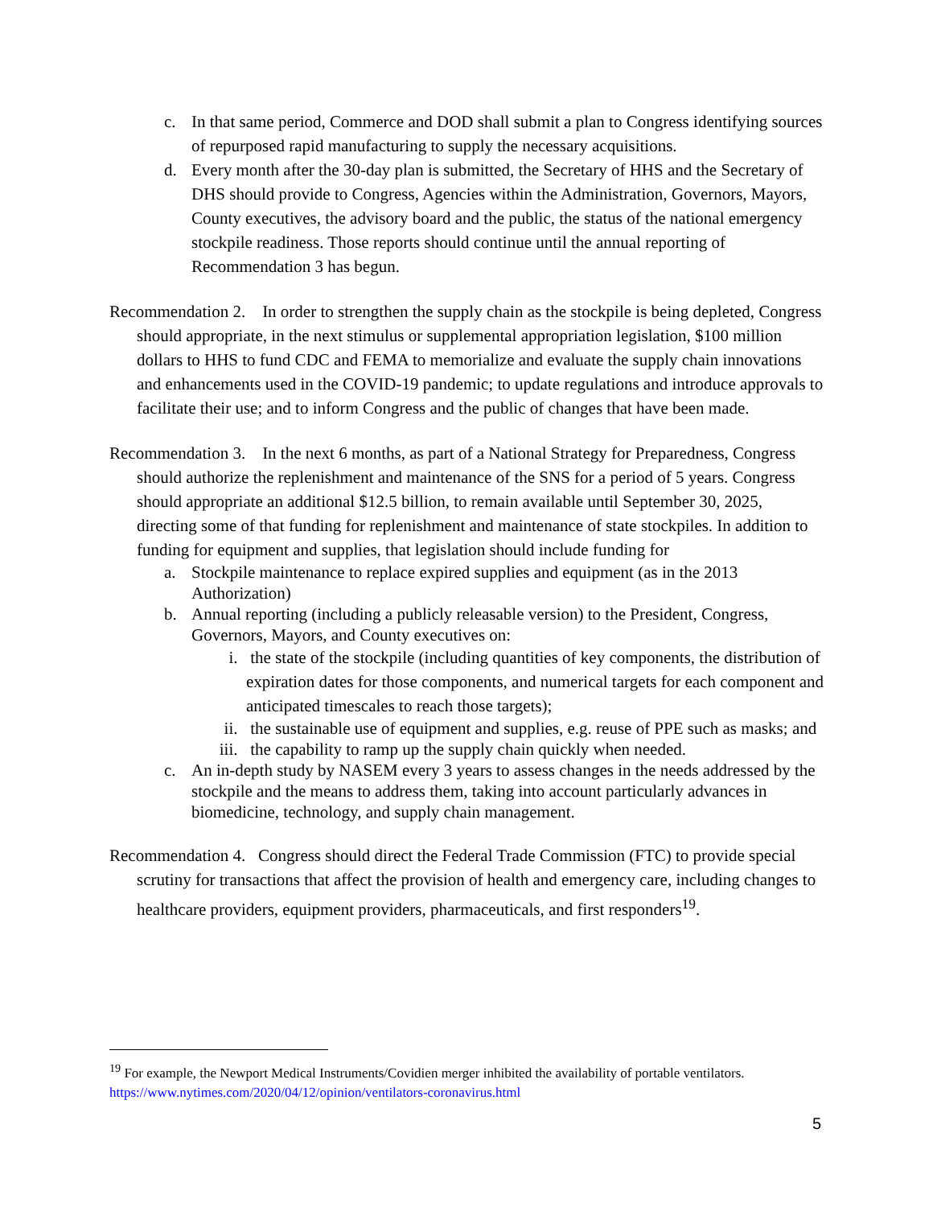c. In that same period, Commerce and DOD shall submit a plan to Congress identifying sources of repurposed rapid manufacturing to supply the necessary acquisitions.
d. Every month after the 30-day plan is submitted, the Secretary of HHS and the Secretary of DHS should provide to Congress, Agencies within the Administration, Governors, Mayors, County executives, the advisory board and the public, the status of the national emergency stockpile readiness. Those reports should continue until the annual reporting of Recommendation 3 has begun.
Recommendation 2. In order to strengthen the supply chain as the stockpile is being depleted, Congress should appropriate, in the next stimulus or supplemental appropriation legislation, $100 million dollars to HHS to fund CDC and FEMA to memorialize and evaluate the supply chain innovations and enhancements used in the COVID-19 pandemic; to update regulations and introduce approvals to facilitate their use; and to inform Congress and the public of changes that have been made.
Recommendation 3. In the next 6 months, as part of a National Strategy for Preparedness, Congress should authorize the replenishment and maintenance of the SNS for a period of 5 years. Congress should appropriate an additional $12.5 billion, to remain available until September 30, 2025, directing some of that funding for replenishment and maintenance of state stockpiles. In addition to funding for equipment and supplies, that legislation should include funding for
a. Stockpile maintenance to replace expired supplies and equipment (as in the 2013 Authorization)
b. Annual reporting (including a publicly releasable version) to the President, Congress, Governors, Mayors, and County executives on:
i. the state of the stockpile (including quantities of key components, the distribution of expiration dates for those components, and numerical targets for each component and anticipated timescales to reach those targets);
ii. the sustainable use of equipment and supplies, e.g. reuse of PPE such as masks; and
iii. the capability to ramp up the supply chain quickly when needed.
c. An in-depth study by NASEM every 3 years to assess changes in the needs addressed by the stockpile and the means to address them, taking into account particularly advances in biomedicine, technology, and supply chain management.
Recommendation 4. Congress should direct the Federal Trade Commission (FTC) to provide special scrutiny for transactions that affect the provision of health and emergency care, including changes to healthcare providers, equipment providers, pharmaceuticals, and first responders<sup>19</sup>.
<sup>19</sup> For example, the Newport Medical Instruments/Covidien merger inhibited the availability of portable ventilators. https://www.nytimes.com/2020/04/12/opinion/ventilators-coronavirus.html
5